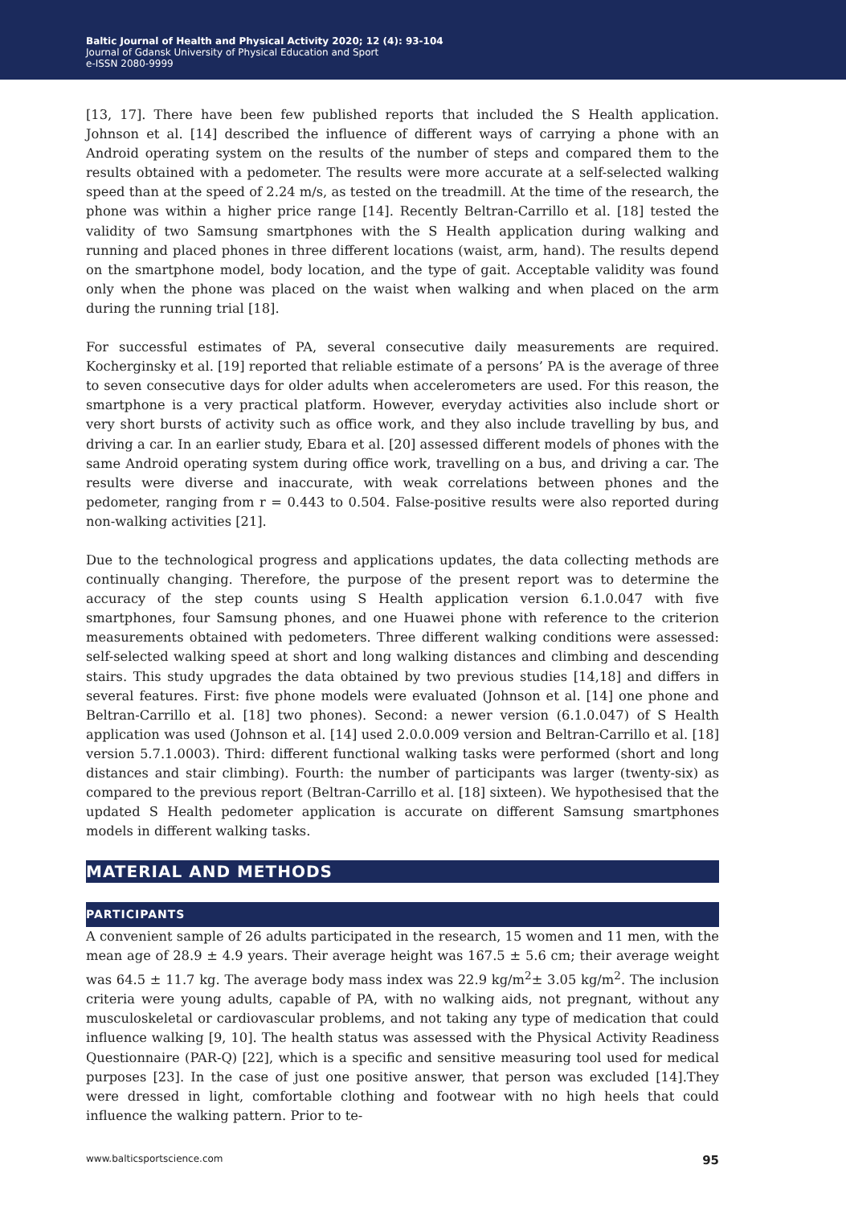Baltic Journal of Health and Physical Activity 2020; 12 (4): 93-104
Journal of Gdansk University of Physical Education and Sport
e-ISSN 2080-9999
[13, 17]. There have been few published reports that included the S Health application. Johnson et al. [14] described the influence of different ways of carrying a phone with an Android operating system on the results of the number of steps and compared them to the results obtained with a pedometer. The results were more accurate at a self-selected walking speed than at the speed of 2.24 m/s, as tested on the treadmill. At the time of the research, the phone was within a higher price range [14]. Recently Beltran-Carrillo et al. [18] tested the validity of two Samsung smartphones with the S Health application during walking and running and placed phones in three different locations (waist, arm, hand). The results depend on the smartphone model, body location, and the type of gait. Acceptable validity was found only when the phone was placed on the waist when walking and when placed on the arm during the running trial [18].
For successful estimates of PA, several consecutive daily measurements are required. Kocherginsky et al. [19] reported that reliable estimate of a persons’ PA is the average of three to seven consecutive days for older adults when accelerometers are used. For this reason, the smartphone is a very practical platform. However, everyday activities also include short or very short bursts of activity such as office work, and they also include travelling by bus, and driving a car. In an earlier study, Ebara et al. [20] assessed different models of phones with the same Android operating system during office work, travelling on a bus, and driving a car. The results were diverse and inaccurate, with weak correlations between phones and the pedometer, ranging from r = 0.443 to 0.504. False-positive results were also reported during non-walking activities [21].
Due to the technological progress and applications updates, the data collecting methods are continually changing. Therefore, the purpose of the present report was to determine the accuracy of the step counts using S Health application version 6.1.0.047 with five smartphones, four Samsung phones, and one Huawei phone with reference to the criterion measurements obtained with pedometers. Three different walking conditions were assessed: self-selected walking speed at short and long walking distances and climbing and descending stairs. This study upgrades the data obtained by two previous studies [14,18] and differs in several features. First: five phone models were evaluated (Johnson et al. [14] one phone and Beltran-Carrillo et al. [18] two phones). Second: a newer version (6.1.0.047) of S Health application was used (Johnson et al. [14] used 2.0.0.009 version and Beltran-Carrillo et al. [18] version 5.7.1.0003). Third: different functional walking tasks were performed (short and long distances and stair climbing). Fourth: the number of participants was larger (twenty-six) as compared to the previous report (Beltran-Carrillo et al. [18] sixteen). We hypothesised that the updated S Health pedometer application is accurate on different Samsung smartphones models in different walking tasks.
MATERIAL AND METHODS
PARTICIPANTS
A convenient sample of 26 adults participated in the research, 15 women and 11 men, with the mean age of 28.9 ± 4.9 years. Their average height was 167.5 ± 5.6 cm; their average weight was 64.5 ± 11.7 kg. The average body mass index was 22.9 kg/m<sup>2</sup>± 3.05 kg/m<sup>2</sup>. The inclusion criteria were young adults, capable of PA, with no walking aids, not pregnant, without any musculoskeletal or cardiovascular problems, and not taking any type of medication that could influence walking [9, 10]. The health status was assessed with the Physical Activity Readiness Questionnaire (PAR-Q) [22], which is a specific and sensitive measuring tool used for medical purposes [23]. In the case of just one positive answer, that person was excluded [14].They were dressed in light, comfortable clothing and footwear with no high heels that could influence the walking pattern. Prior to te-
www.balticsportscience.com 95